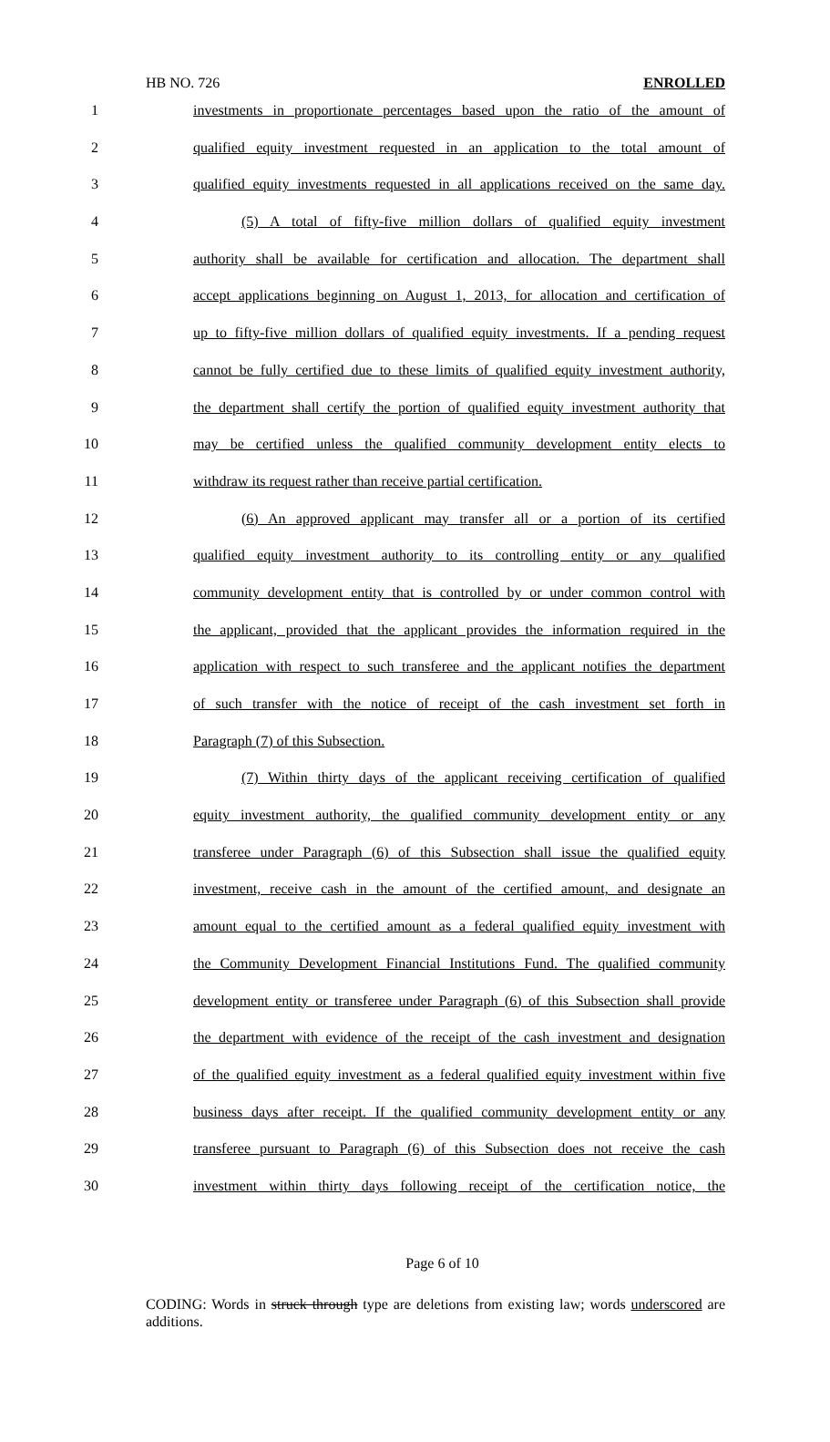HB NO. 726 ENROLLED
1 investments in proportionate percentages based upon the ratio of the amount of
2 qualified equity investment requested in an application to the total amount of
3 qualified equity investments requested in all applications received on the same day.
4 (5) A total of fifty-five million dollars of qualified equity investment
5 authority shall be available for certification and allocation. The department shall
6 accept applications beginning on August 1, 2013, for allocation and certification of
7 up to fifty-five million dollars of qualified equity investments. If a pending request
8 cannot be fully certified due to these limits of qualified equity investment authority,
9 the department shall certify the portion of qualified equity investment authority that
10 may be certified unless the qualified community development entity elects to
11 withdraw its request rather than receive partial certification.
12 (6) An approved applicant may transfer all or a portion of its certified
13 qualified equity investment authority to its controlling entity or any qualified
14 community development entity that is controlled by or under common control with
15 the applicant, provided that the applicant provides the information required in the
16 application with respect to such transferee and the applicant notifies the department
17 of such transfer with the notice of receipt of the cash investment set forth in
18 Paragraph (7) of this Subsection.
19 (7) Within thirty days of the applicant receiving certification of qualified
20 equity investment authority, the qualified community development entity or any
21 transferee under Paragraph (6) of this Subsection shall issue the qualified equity
22 investment, receive cash in the amount of the certified amount, and designate an
23 amount equal to the certified amount as a federal qualified equity investment with
24 the Community Development Financial Institutions Fund. The qualified community
25 development entity or transferee under Paragraph (6) of this Subsection shall provide
26 the department with evidence of the receipt of the cash investment and designation
27 of the qualified equity investment as a federal qualified equity investment within five
28 business days after receipt. If the qualified community development entity or any
29 transferee pursuant to Paragraph (6) of this Subsection does not receive the cash
30 investment within thirty days following receipt of the certification notice, the
Page 6 of 10
CODING: Words in struck through type are deletions from existing law; words underscored are additions.